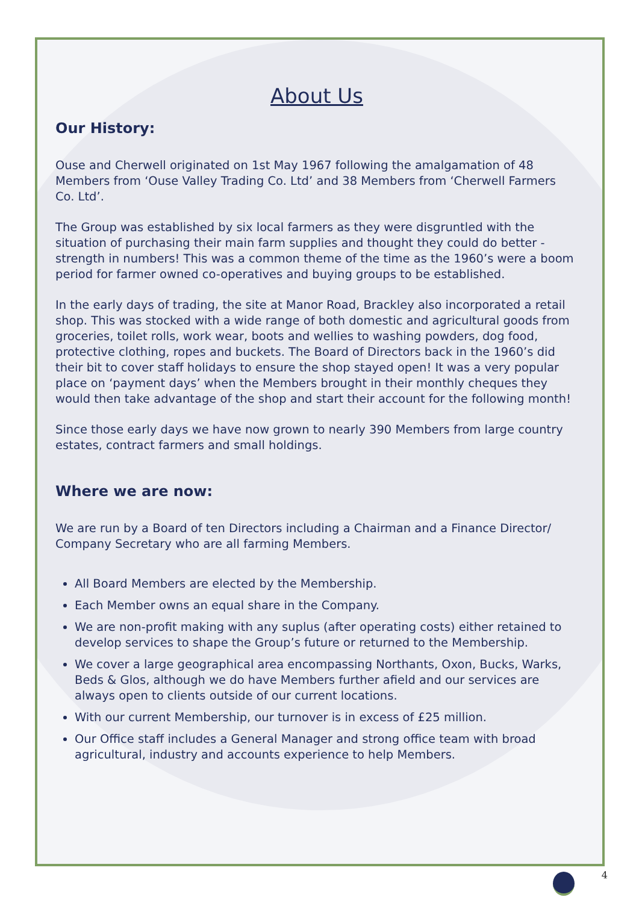About Us
Our History:
Ouse and Cherwell originated on 1st May 1967 following the amalgamation of 48 Members from ‘Ouse Valley Trading Co. Ltd’ and 38 Members from ‘Cherwell Farmers Co. Ltd’.
The Group was established by six local farmers as they were disgruntled with the situation of purchasing their main farm supplies and thought they could do better - strength in numbers! This was a common theme of the time as the 1960’s were a boom period for farmer owned co-operatives and buying groups to be established.
In the early days of trading, the site at Manor Road, Brackley also incorporated a retail shop. This was stocked with a wide range of both domestic and agricultural goods from groceries, toilet rolls, work wear, boots and wellies to washing powders, dog food, protective clothing, ropes and buckets. The Board of Directors back in the 1960’s did their bit to cover staff holidays to ensure the shop stayed open! It was a very popular place on ‘payment days’ when the Members brought in their monthly cheques they would then take advantage of the shop and start their account for the following month!
Since those early days we have now grown to nearly 390 Members from large country estates, contract farmers and small holdings.
Where we are now:
We are run by a Board of ten Directors including a Chairman and a Finance Director/ Company Secretary who are all farming Members.
All Board Members are elected by the Membership.
Each Member owns an equal share in the Company.
We are non-profit making with any suplus (after operating costs) either retained to develop services to shape the Group’s future or returned to the Membership.
We cover a large geographical area encompassing Northants, Oxon, Bucks, Warks, Beds & Glos, although we do have Members further afield and our services are always open to clients outside of our current locations.
With our current Membership, our turnover is in excess of £25 million.
Our Office staff includes a General Manager and strong office team with broad agricultural, industry and accounts experience to help Members.
4